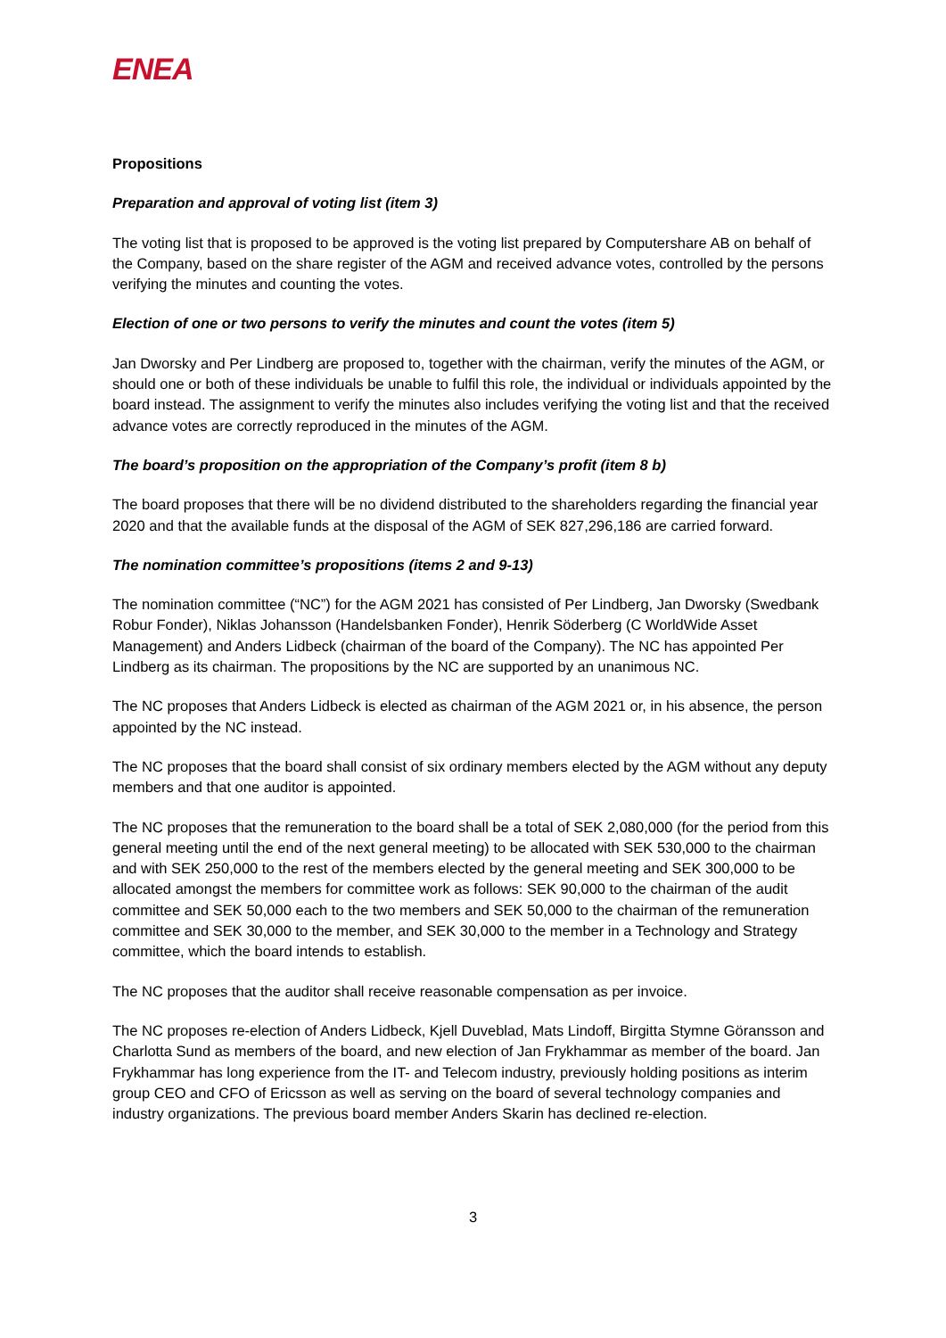ENEA
Propositions
Preparation and approval of voting list (item 3)
The voting list that is proposed to be approved is the voting list prepared by Computershare AB on behalf of the Company, based on the share register of the AGM and received advance votes, controlled by the persons verifying the minutes and counting the votes.
Election of one or two persons to verify the minutes and count the votes (item 5)
Jan Dworsky and Per Lindberg are proposed to, together with the chairman, verify the minutes of the AGM, or should one or both of these individuals be unable to fulfil this role, the individual or individuals appointed by the board instead. The assignment to verify the minutes also includes verifying the voting list and that the received advance votes are correctly reproduced in the minutes of the AGM.
The board’s proposition on the appropriation of the Company’s profit (item 8 b)
The board proposes that there will be no dividend distributed to the shareholders regarding the financial year 2020 and that the available funds at the disposal of the AGM of SEK 827,296,186 are carried forward.
The nomination committee’s propositions (items 2 and 9-13)
The nomination committee (“NC”) for the AGM 2021 has consisted of Per Lindberg, Jan Dworsky (Swedbank Robur Fonder), Niklas Johansson (Handelsbanken Fonder), Henrik Söderberg (C WorldWide Asset Management) and Anders Lidbeck (chairman of the board of the Company). The NC has appointed Per Lindberg as its chairman. The propositions by the NC are supported by an unanimous NC.
The NC proposes that Anders Lidbeck is elected as chairman of the AGM 2021 or, in his absence, the person appointed by the NC instead.
The NC proposes that the board shall consist of six ordinary members elected by the AGM without any deputy members and that one auditor is appointed.
The NC proposes that the remuneration to the board shall be a total of SEK 2,080,000 (for the period from this general meeting until the end of the next general meeting) to be allocated with SEK 530,000 to the chairman and with SEK 250,000 to the rest of the members elected by the general meeting and SEK 300,000 to be allocated amongst the members for committee work as follows: SEK 90,000 to the chairman of the audit committee and SEK 50,000 each to the two members and SEK 50,000 to the chairman of the remuneration committee and SEK 30,000 to the member, and SEK 30,000 to the member in a Technology and Strategy committee, which the board intends to establish.
The NC proposes that the auditor shall receive reasonable compensation as per invoice.
The NC proposes re-election of Anders Lidbeck, Kjell Duveblad, Mats Lindoff, Birgitta Stymne Göransson and Charlotta Sund as members of the board, and new election of Jan Frykhammar as member of the board. Jan Frykhammar has long experience from the IT- and Telecom industry, previously holding positions as interim group CEO and CFO of Ericsson as well as serving on the board of several technology companies and industry organizations. The previous board member Anders Skarin has declined re-election.
3